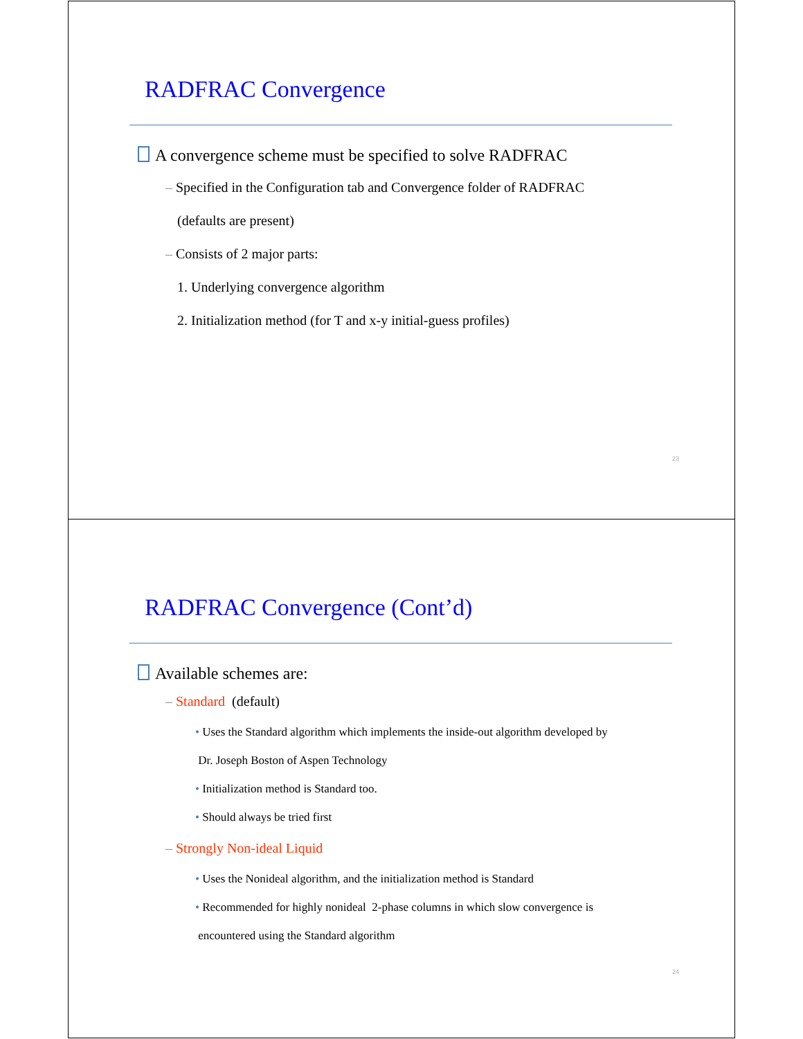RADFRAC Convergence
A convergence scheme must be specified to solve RADFRAC
– Specified in the Configuration tab and Convergence folder of RADFRAC
(defaults are present)
– Consists of 2 major parts:
1. Underlying convergence algorithm
2. Initialization method (for T and x-y initial-guess profiles)
23
RADFRAC Convergence (Cont’d)
Available schemes are:
– Standard (default)
• Uses the Standard algorithm which implements the inside-out algorithm developed by
Dr. Joseph Boston of Aspen Technology
• Initialization method is Standard too.
• Should always be tried first
– Strongly Non-ideal Liquid
• Uses the Nonideal algorithm, and the initialization method is Standard
• Recommended for highly nonideal 2-phase columns in which slow convergence is
encountered using the Standard algorithm
24